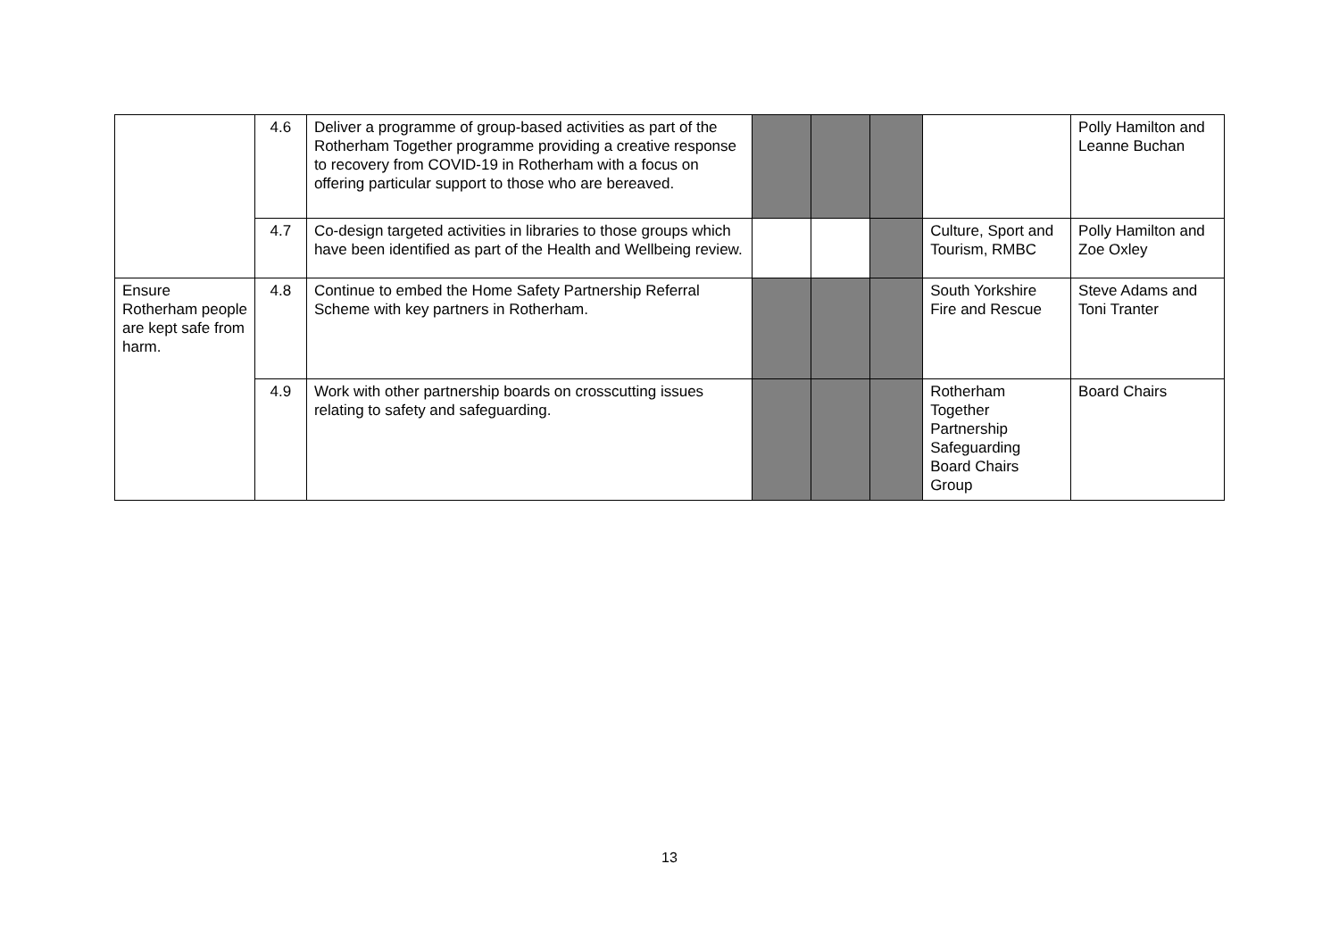| | 4.6 | Deliver a programme of group-based activities as part of the Rotherham Together programme providing a creative response to recovery from COVID-19 in Rotherham with a focus on offering particular support to those who are bereaved. | | | | | Polly Hamilton and Leanne Buchan |
| | 4.7 | Co-design targeted activities in libraries to those groups which have been identified as part of the Health and Wellbeing review. | | | | Culture, Sport and Tourism, RMBC | Polly Hamilton and Zoe Oxley |
| Ensure Rotherham people are kept safe from harm. | 4.8 | Continue to embed the Home Safety Partnership Referral Scheme with key partners in Rotherham. | | | | South Yorkshire Fire and Rescue | Steve Adams and Toni Tranter |
| | 4.9 | Work with other partnership boards on crosscutting issues relating to safety and safeguarding. | | | | Rotherham Together Partnership Safeguarding Board Chairs Group | Board Chairs |
13